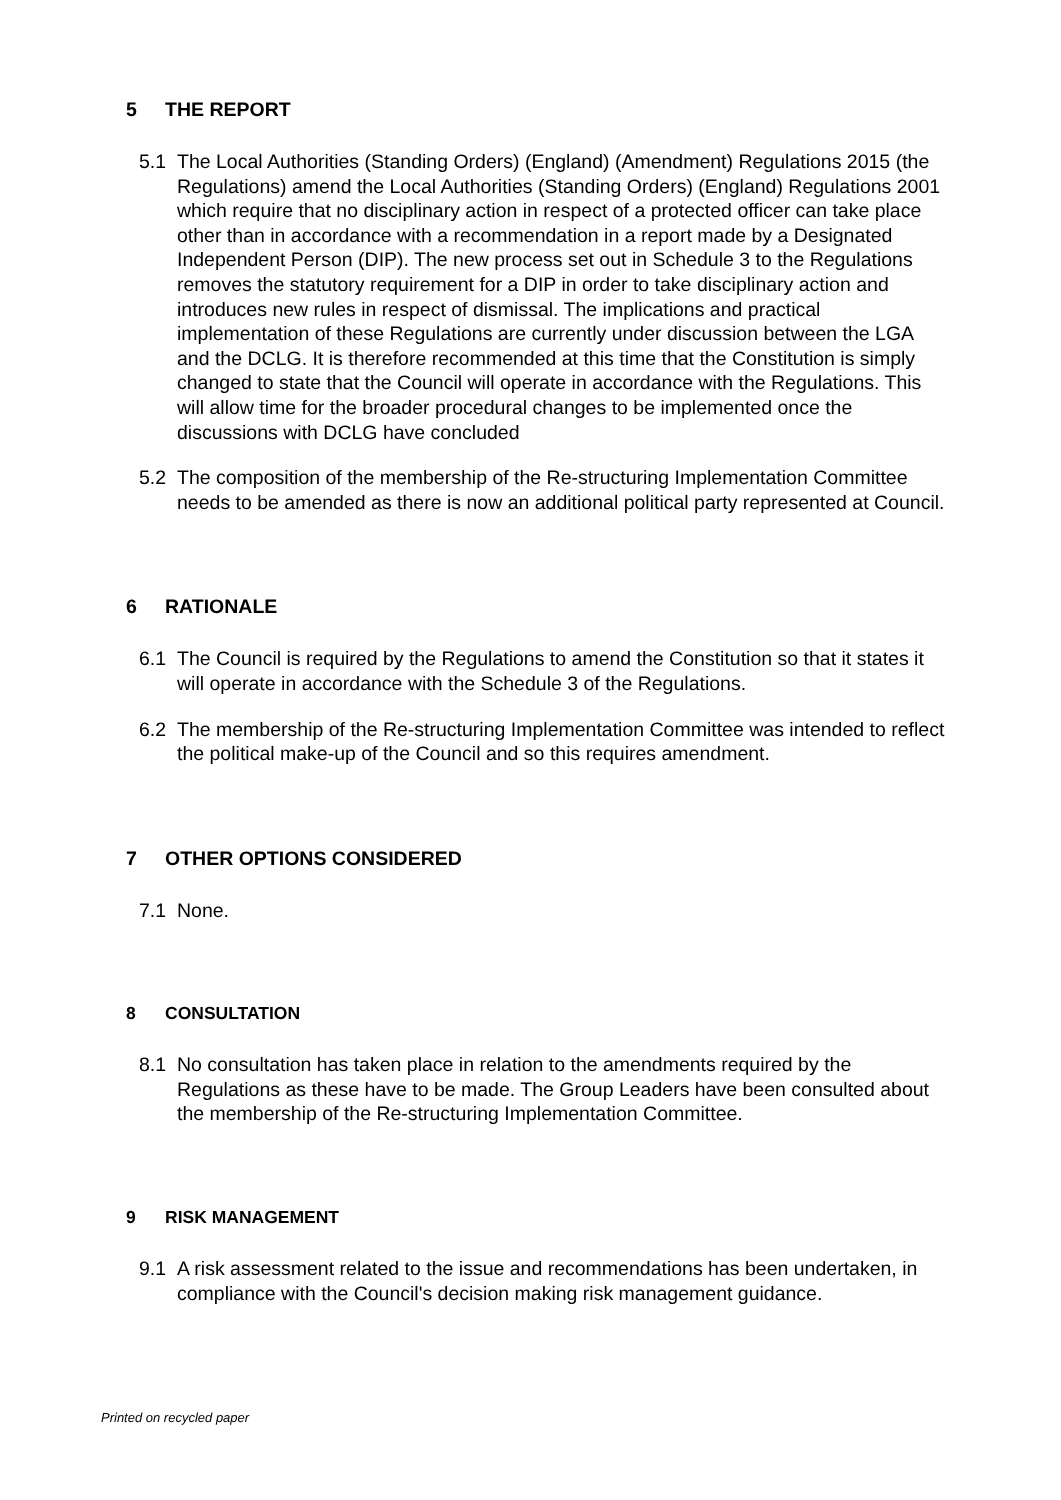5 THE REPORT
5.1 The Local Authorities (Standing Orders) (England) (Amendment) Regulations 2015 (the Regulations) amend the Local Authorities (Standing Orders) (England) Regulations 2001 which require that no disciplinary action in respect of a protected officer can take place other than in accordance with a recommendation in a report made by a Designated Independent Person (DIP). The new process set out in Schedule 3 to the Regulations removes the statutory requirement for a DIP in order to take disciplinary action and introduces new rules in respect of dismissal. The implications and practical implementation of these Regulations are currently under discussion between the LGA and the DCLG. It is therefore recommended at this time that the Constitution is simply changed to state that the Council will operate in accordance with the Regulations. This will allow time for the broader procedural changes to be implemented once the discussions with DCLG have concluded
5.2 The composition of the membership of the Re-structuring Implementation Committee needs to be amended as there is now an additional political party represented at Council.
6 RATIONALE
6.1 The Council is required by the Regulations to amend the Constitution so that it states it will operate in accordance with the Schedule 3 of the Regulations.
6.2 The membership of the Re-structuring Implementation Committee was intended to reflect the political make-up of the Council and so this requires amendment.
7 OTHER OPTIONS CONSIDERED
7.1 None.
8 CONSULTATION
8.1 No consultation has taken place in relation to the amendments required by the Regulations as these have to be made. The Group Leaders have been consulted about the membership of the Re-structuring Implementation Committee.
9 RISK MANAGEMENT
9.1 A risk assessment related to the issue and recommendations has been undertaken, in compliance with the Council's decision making risk management guidance.
Printed on recycled paper